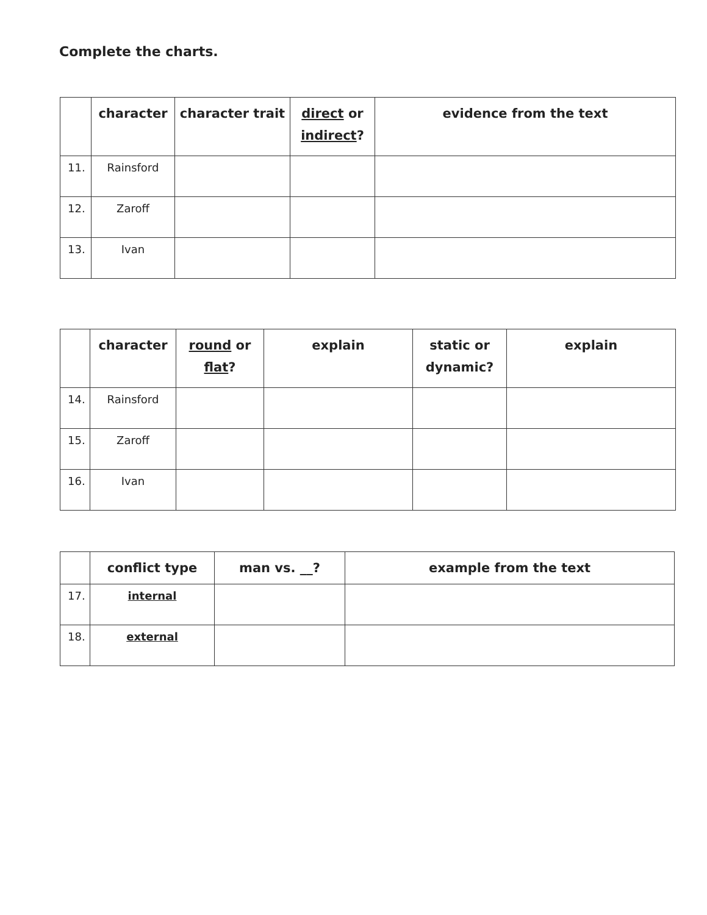Complete the charts.
| | character | character trait | direct or indirect ? | evidence from the text |
| --- | --- | --- | --- | --- |
| 11. | Rainsford | | | |
| 12. | Zaroff | | | |
| 13. | Ivan | | | |
| | character | round or flat ? | explain | static or dynamic? | explain |
| --- | --- | --- | --- | --- | --- |
| 14. | Rainsford | | | | |
| 15. | Zaroff | | | | |
| 16. | Ivan | | | | |
| | conflict type | man vs. __? | example from the text |
| --- | --- | --- | --- |
| 17. | internal | | |
| 18. | external | | |